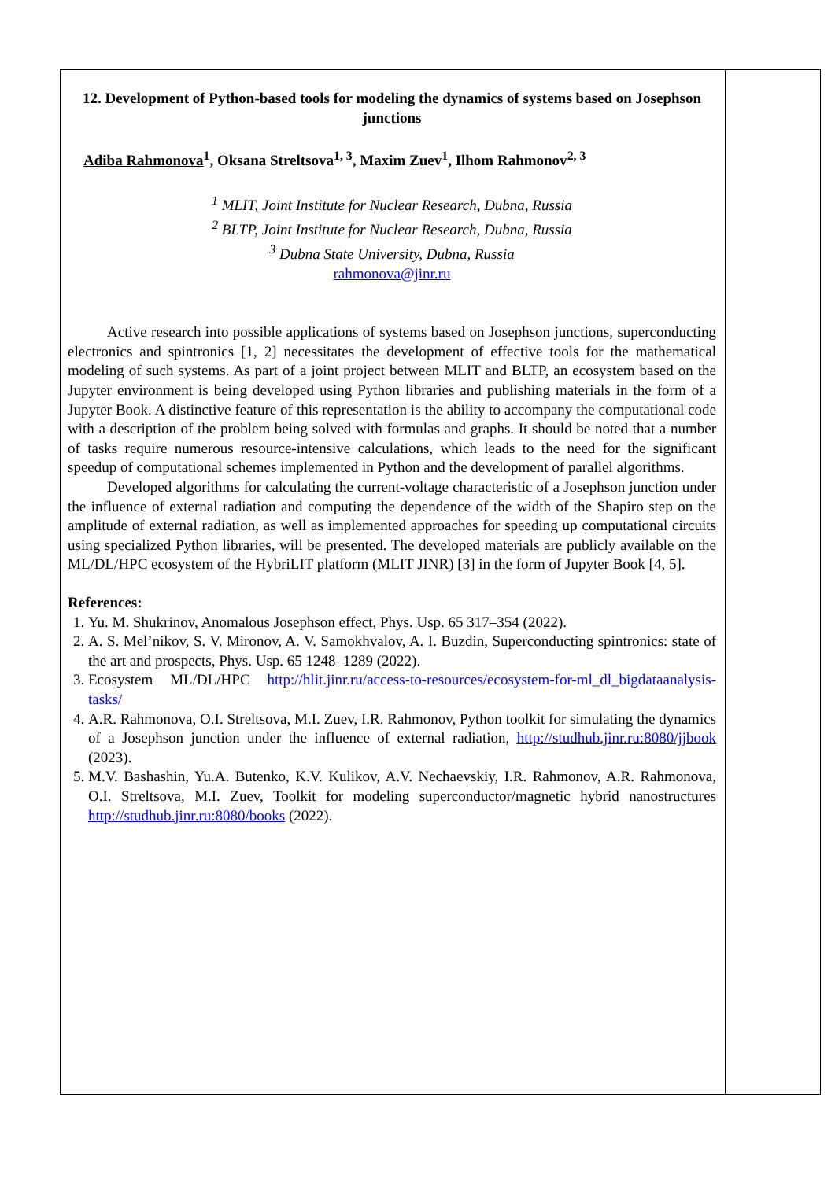12. Development of Python-based tools for modeling the dynamics of systems based on Josephson junctions
Adiba Rahmonova<sup>1</sup>, Oksana Streltsova<sup>1, 3</sup>, Maxim Zuev<sup>1</sup>, Ilhom Rahmonov<sup>2, 3</sup>
<sup>1</sup> MLIT, Joint Institute for Nuclear Research, Dubna, Russia
<sup>2</sup> BLTP, Joint Institute for Nuclear Research, Dubna, Russia
<sup>3</sup> Dubna State University, Dubna, Russia
rahmonova@jinr.ru
Active research into possible applications of systems based on Josephson junctions, superconducting electronics and spintronics [1, 2] necessitates the development of effective tools for the mathematical modeling of such systems. As part of a joint project between MLIT and BLTP, an ecosystem based on the Jupyter environment is being developed using Python libraries and publishing materials in the form of a Jupyter Book. A distinctive feature of this representation is the ability to accompany the computational code with a description of the problem being solved with formulas and graphs. It should be noted that a number of tasks require numerous resource-intensive calculations, which leads to the need for the significant speedup of computational schemes implemented in Python and the development of parallel algorithms.
Developed algorithms for calculating the current-voltage characteristic of a Josephson junction under the influence of external radiation and computing the dependence of the width of the Shapiro step on the amplitude of external radiation, as well as implemented approaches for speeding up computational circuits using specialized Python libraries, will be presented. The developed materials are publicly available on the ML/DL/HPC ecosystem of the HybriLIT platform (MLIT JINR) [3] in the form of Jupyter Book [4, 5].
References:
1. Yu. M. Shukrinov, Anomalous Josephson effect, Phys. Usp. 65 317–354 (2022).
2. A. S. Mel’nikov, S. V. Mironov, A. V. Samokhvalov, A. I. Buzdin, Superconducting spintronics: state of the art and prospects, Phys. Usp. 65 1248–1289 (2022).
3. Ecosystem ML/DL/HPC http://hlit.jinr.ru/access-to-resources/ecosystem-for-ml_dl_bigdataanalysis-tasks/
4. A.R. Rahmonova, O.I. Streltsova, M.I. Zuev, I.R. Rahmonov, Python toolkit for simulating the dynamics of a Josephson junction under the influence of external radiation, http://studhub.jinr.ru:8080/jjbook (2023).
5. M.V. Bashashin, Yu.A. Butenko, K.V. Kulikov, A.V. Nechaevskiy, I.R. Rahmonov, A.R. Rahmonova, O.I. Streltsova, M.I. Zuev, Toolkit for modeling superconductor/magnetic hybrid nanostructures http://studhub.jinr.ru:8080/books (2022).